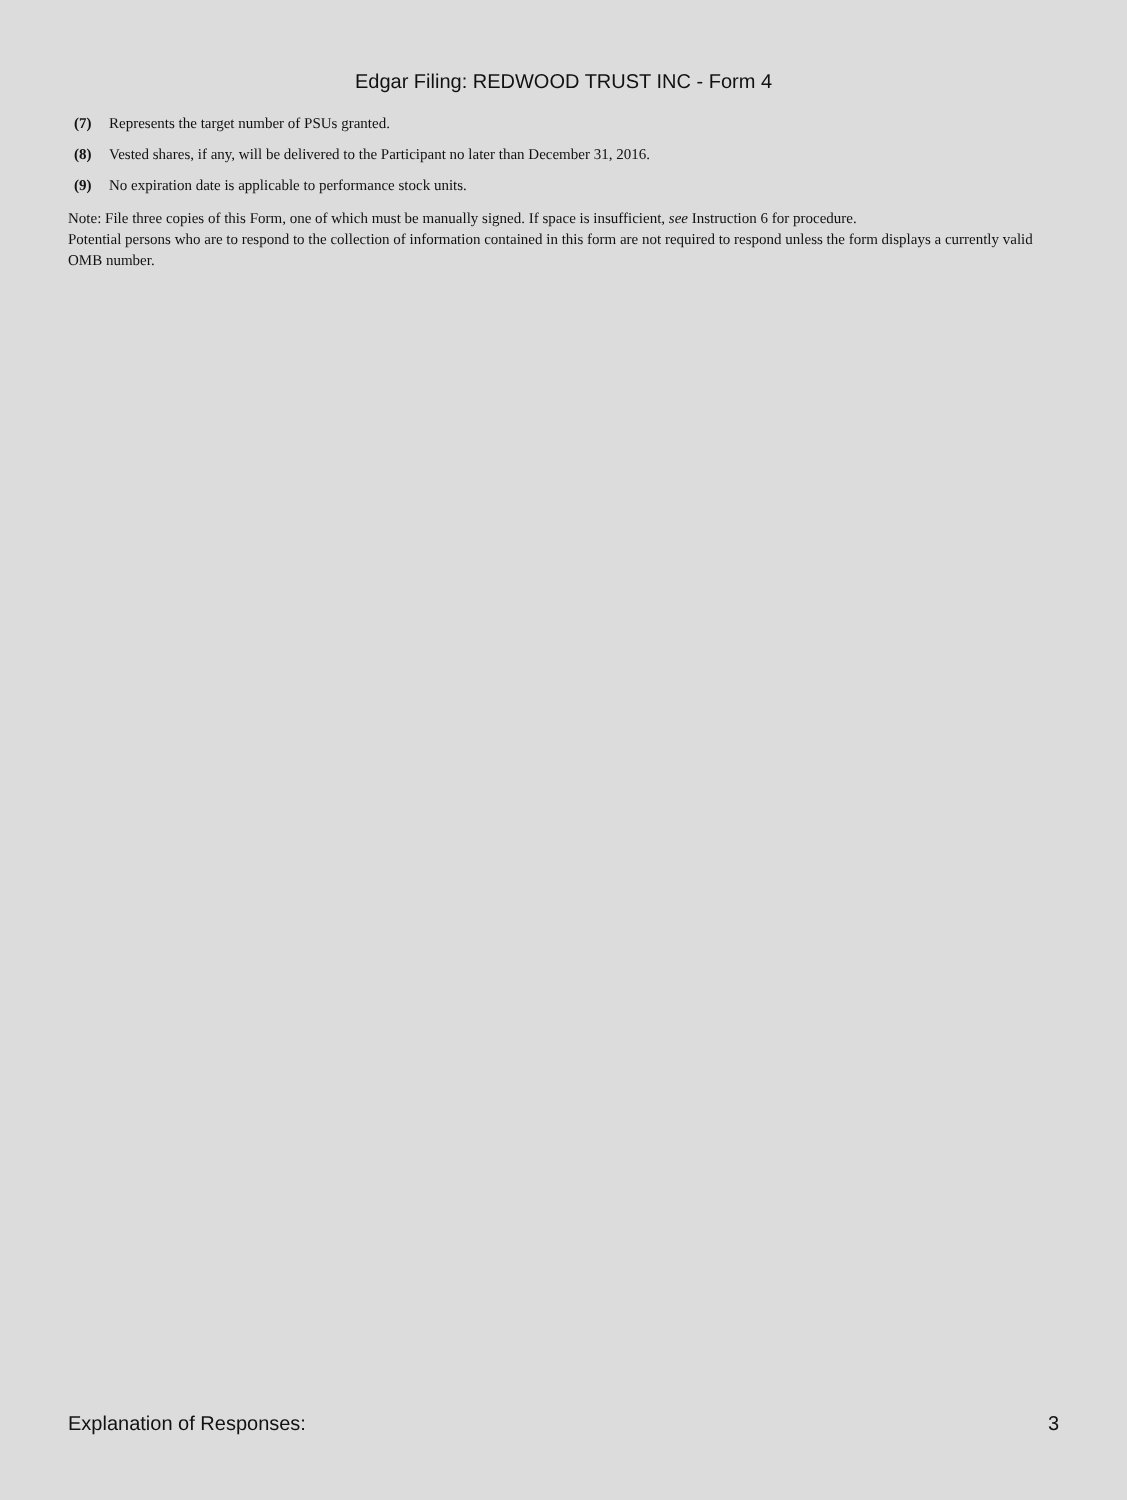Edgar Filing: REDWOOD TRUST INC - Form 4
(7) Represents the target number of PSUs granted.
(8) Vested shares, if any, will be delivered to the Participant no later than December 31, 2016.
(9) No expiration date is applicable to performance stock units.
Note: File three copies of this Form, one of which must be manually signed. If space is insufficient, see Instruction 6 for procedure.
Potential persons who are to respond to the collection of information contained in this form are not required to respond unless the form displays a currently valid OMB number.
Explanation of Responses: 3